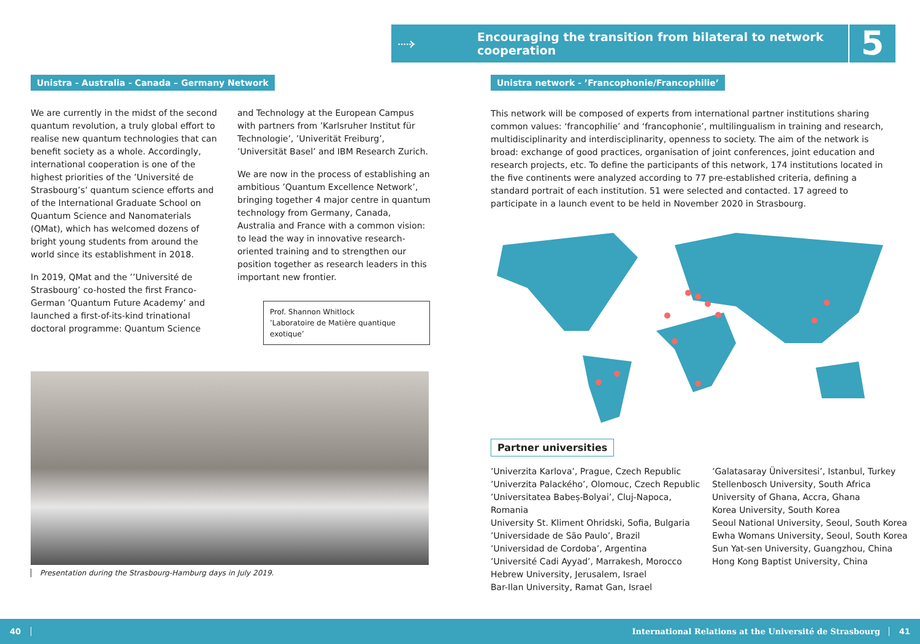⤑
Encouraging the transition from bilateral to network cooperation
5
Unistra - Australia - Canada – Germany Network
Unistra network - ’Francophonie/Francophilie’
We are currently in the midst of the second quantum revolution, a truly global effort to realise new quantum technologies that can benefit society as a whole. Accordingly, international cooperation is one of the highest priorities of the ’Université de Strasbourg’s’ quantum science efforts and of the International Graduate School on Quantum Science and Nanomaterials (QMat), which has welcomed dozens of bright young students from around the world since its establishment in 2018.
In 2019, QMat and the ’’Université de Strasbourg’ co-hosted the first Franco-German ’Quantum Future Academy’ and launched a first-of-its-kind trinational doctoral programme: Quantum Science
and Technology at the European Campus with partners from ’Karlsruher Institut für Technologie’, ’Univerität Freiburg’, ’Universität Basel’ and IBM Research Zurich.
We are now in the process of establishing an ambitious ’Quantum Excellence Network’, bringing together 4 major centre in quantum technology from Germany, Canada, Australia and France with a common vision: to lead the way in innovative research-oriented training and to strengthen our position together as research leaders in this important new frontier.
Prof. Shannon Whitlock
’Laboratoire de Matière quantique exotique’
Presentation during the Strasbourg-Hamburg days in July 2019.
This network will be composed of experts from international partner institutions sharing common values: ‘francophilie’ and ‘francophonie’, multilingualism in training and research, multidisciplinarity and interdisciplinarity, openness to society. The aim of the network is broad: exchange of good practices, organisation of joint conferences, joint education and research projects, etc. To define the participants of this network, 174 institutions located in the five continents were analyzed according to 77 pre-established criteria, defining a standard portrait of each institution. 51 were selected and contacted. 17 agreed to participate in a launch event to be held in November 2020 in Strasbourg.
Partner universities
’Univerzita Karlova’, Prague, Czech Republic
’Univerzita Palackého’, Olomouc, Czech Republic
’Universitatea Babeș-Bolyai’, Cluj-Napoca, Romania
University St. Kliment Ohridski, Sofia, Bulgaria
’Universidade de São Paulo’, Brazil
’Universidad de Cordoba’, Argentina
’Université Cadi Ayyad’, Marrakesh, Morocco
Hebrew University, Jerusalem, Israel
Bar-Ilan University, Ramat Gan, Israel
’Galatasaray Üniversitesi’, Istanbul, Turkey
Stellenbosch University, South Africa
University of Ghana, Accra, Ghana
Korea University, South Korea
Seoul National University, Seoul, South Korea
Ewha Womans University, Seoul, South Korea
Sun Yat-sen University, Guangzhou, China
Hong Kong Baptist University, China
40
International Relations at the Université de Strasbourg
41